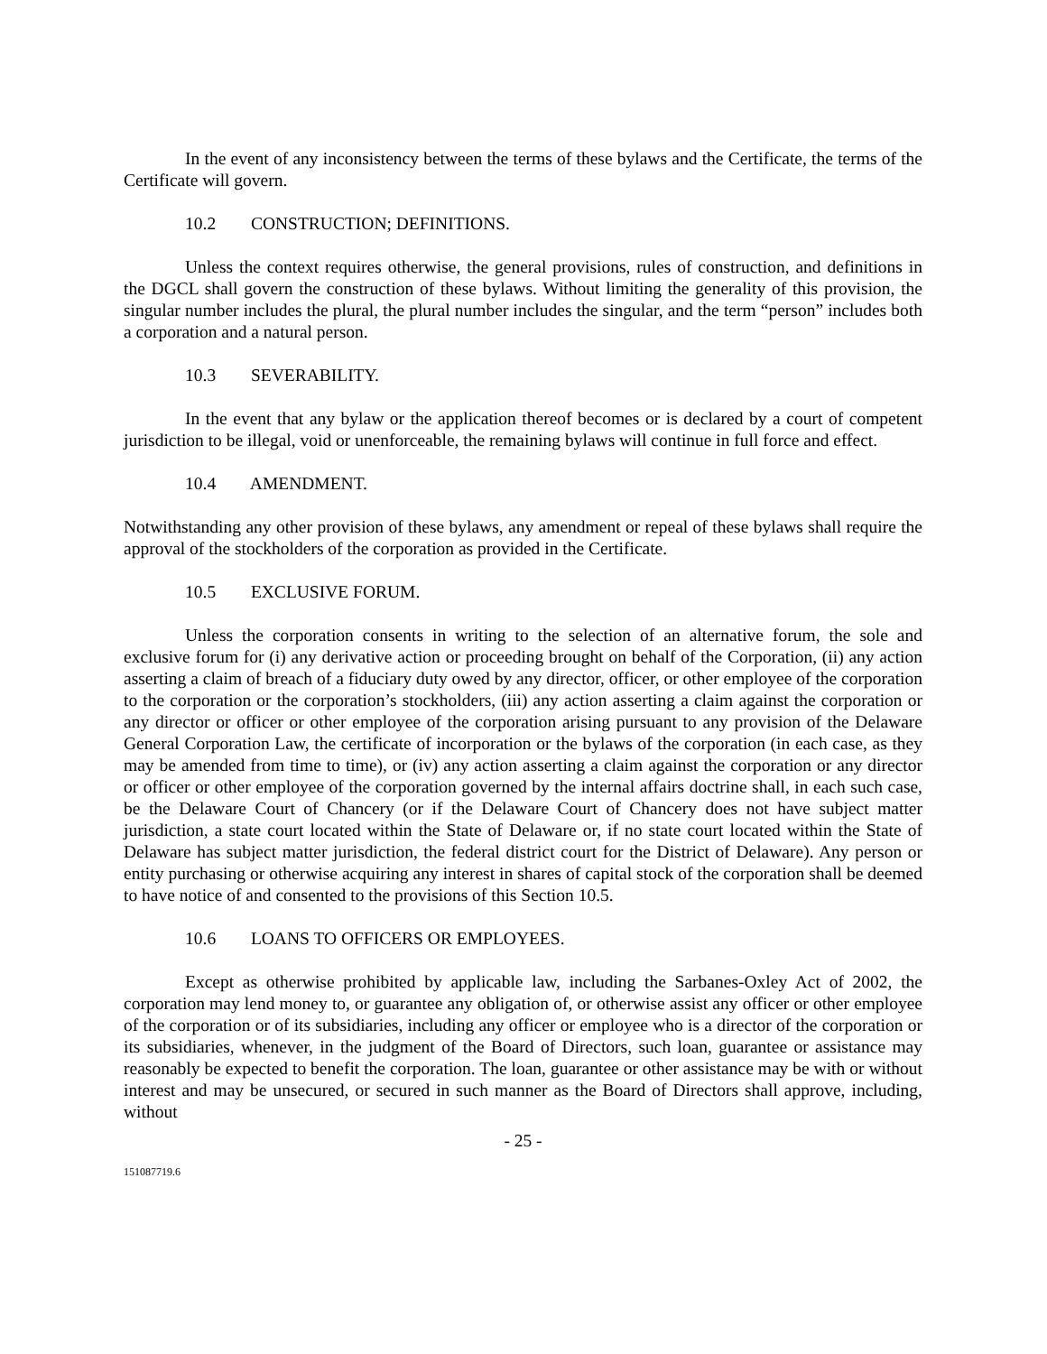In the event of any inconsistency between the terms of these bylaws and the Certificate, the terms of the Certificate will govern.
10.2 CONSTRUCTION; DEFINITIONS.
Unless the context requires otherwise, the general provisions, rules of construction, and definitions in the DGCL shall govern the construction of these bylaws. Without limiting the generality of this provision, the singular number includes the plural, the plural number includes the singular, and the term “person” includes both a corporation and a natural person.
10.3 SEVERABILITY.
In the event that any bylaw or the application thereof becomes or is declared by a court of competent jurisdiction to be illegal, void or unenforceable, the remaining bylaws will continue in full force and effect.
10.4 AMENDMENT.
Notwithstanding any other provision of these bylaws, any amendment or repeal of these bylaws shall require the approval of the stockholders of the corporation as provided in the Certificate.
10.5 EXCLUSIVE FORUM.
Unless the corporation consents in writing to the selection of an alternative forum, the sole and exclusive forum for (i) any derivative action or proceeding brought on behalf of the Corporation, (ii) any action asserting a claim of breach of a fiduciary duty owed by any director, officer, or other employee of the corporation to the corporation or the corporation’s stockholders, (iii) any action asserting a claim against the corporation or any director or officer or other employee of the corporation arising pursuant to any provision of the Delaware General Corporation Law, the certificate of incorporation or the bylaws of the corporation (in each case, as they may be amended from time to time), or (iv) any action asserting a claim against the corporation or any director or officer or other employee of the corporation governed by the internal affairs doctrine shall, in each such case, be the Delaware Court of Chancery (or if the Delaware Court of Chancery does not have subject matter jurisdiction, a state court located within the State of Delaware or, if no state court located within the State of Delaware has subject matter jurisdiction, the federal district court for the District of Delaware). Any person or entity purchasing or otherwise acquiring any interest in shares of capital stock of the corporation shall be deemed to have notice of and consented to the provisions of this Section 10.5.
10.6 LOANS TO OFFICERS OR EMPLOYEES.
Except as otherwise prohibited by applicable law, including the Sarbanes-Oxley Act of 2002, the corporation may lend money to, or guarantee any obligation of, or otherwise assist any officer or other employee of the corporation or of its subsidiaries, including any officer or employee who is a director of the corporation or its subsidiaries, whenever, in the judgment of the Board of Directors, such loan, guarantee or assistance may reasonably be expected to benefit the corporation. The loan, guarantee or other assistance may be with or without interest and may be unsecured, or secured in such manner as the Board of Directors shall approve, including, without
- 25 -
151087719.6